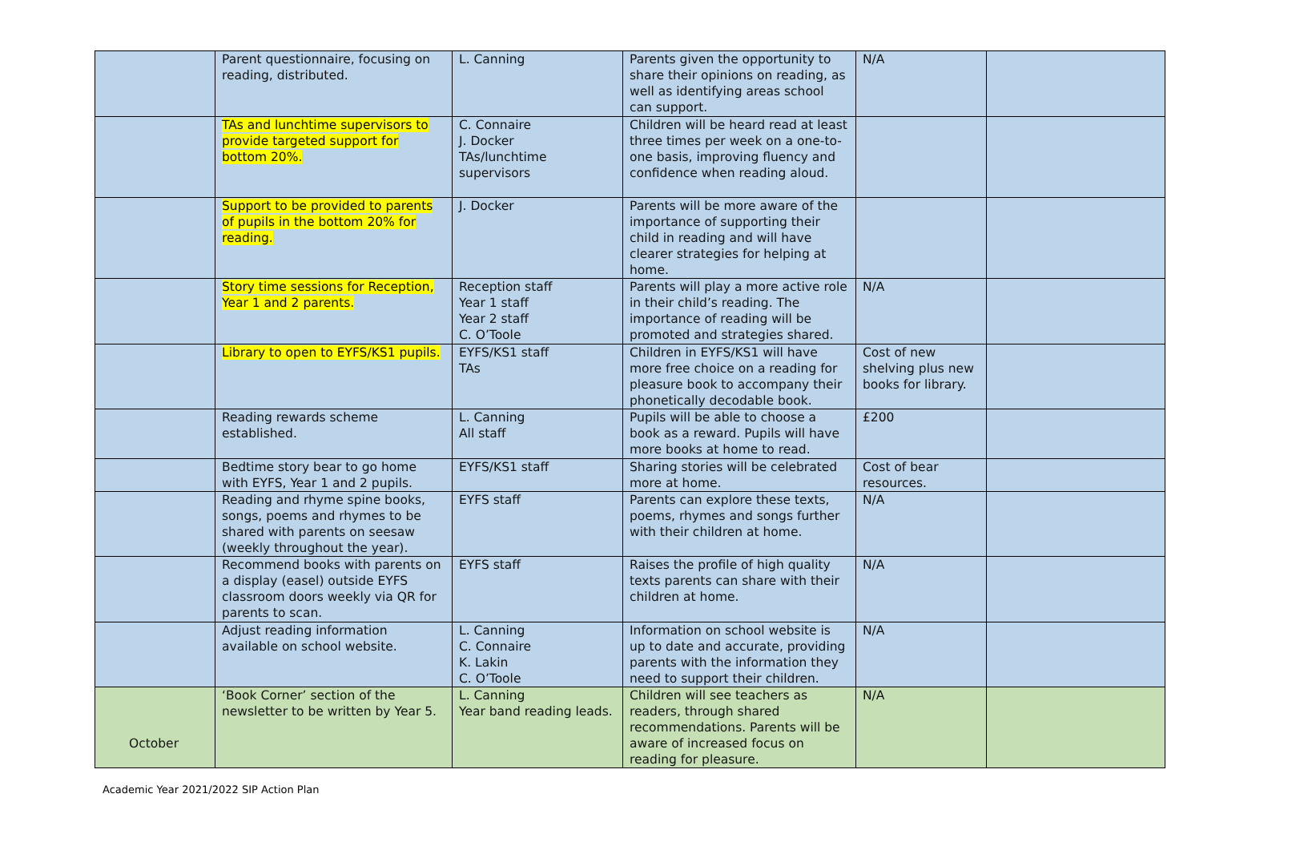| | Parent questionnaire, focusing on reading, distributed. | L. Canning | Parents given the opportunity to share their opinions on reading, as well as identifying areas school can support. | N/A | |
| | TAs and lunchtime supervisors to provide targeted support for bottom 20%. | C. Connaire J. Docker TAs/lunchtime supervisors | Children will be heard read at least three times per week on a one-to-one basis, improving fluency and confidence when reading aloud. | | |
| | Support to be provided to parents of pupils in the bottom 20% for reading. | J. Docker | Parents will be more aware of the importance of supporting their child in reading and will have clearer strategies for helping at home. | | |
| | Story time sessions for Reception, Year 1 and 2 parents. | Reception staff Year 1 staff Year 2 staff C. O’Toole | Parents will play a more active role in their child’s reading. The importance of reading will be promoted and strategies shared. | N/A | |
| | Library to open to EYFS/KS1 pupils. | EYFS/KS1 staff TAs | Children in EYFS/KS1 will have more free choice on a reading for pleasure book to accompany their phonetically decodable book. | Cost of new shelving plus new books for library. | |
| | Reading rewards scheme established. | L. Canning All staff | Pupils will be able to choose a book as a reward. Pupils will have more books at home to read. | £200 | |
| | Bedtime story bear to go home with EYFS, Year 1 and 2 pupils. | EYFS/KS1 staff | Sharing stories will be celebrated more at home. | Cost of bear resources. | |
| | Reading and rhyme spine books, songs, poems and rhymes to be shared with parents on seesaw (weekly throughout the year). | EYFS staff | Parents can explore these texts, poems, rhymes and songs further with their children at home. | N/A | |
| | Recommend books with parents on a display (easel) outside EYFS classroom doors weekly via QR for parents to scan. | EYFS staff | Raises the profile of high quality texts parents can share with their children at home. | N/A | |
| | Adjust reading information available on school website. | L. Canning C. Connaire K. Lakin C. O’Toole | Information on school website is up to date and accurate, providing parents with the information they need to support their children. | N/A | |
| October | ‘Book Corner’ section of the newsletter to be written by Year 5. | L. Canning Year band reading leads. | Children will see teachers as readers, through shared recommendations. Parents will be aware of increased focus on reading for pleasure. | N/A | |
Academic Year 2021/2022 SIP Action Plan